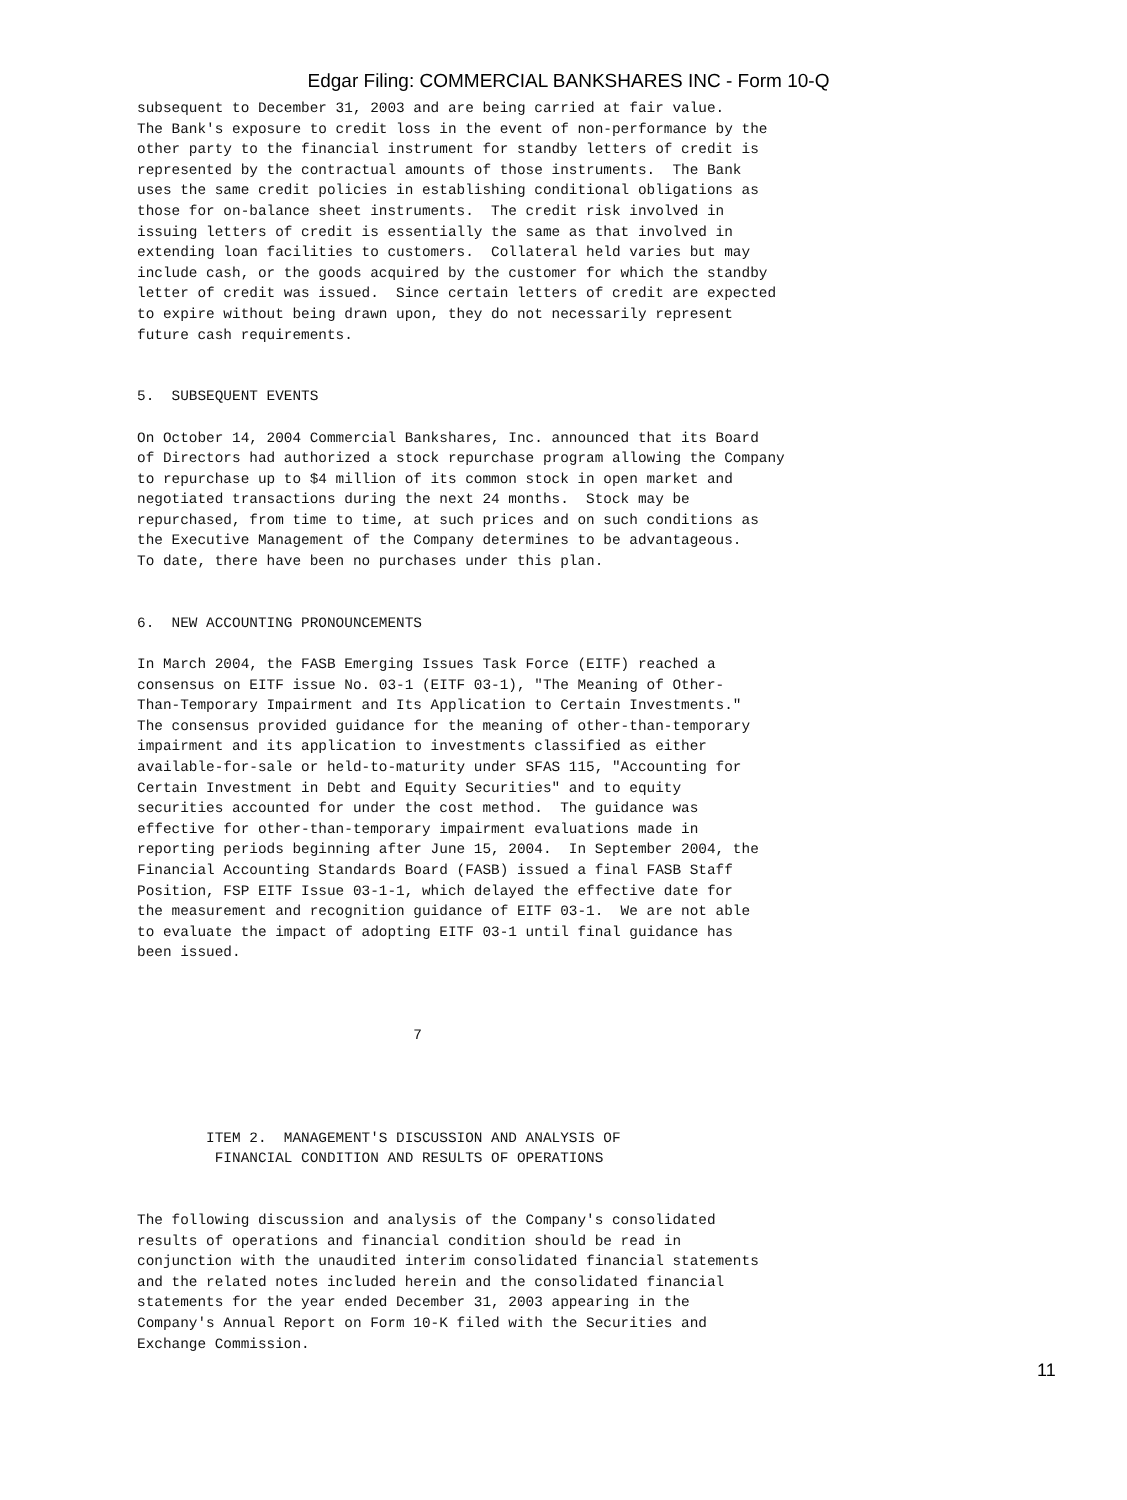Edgar Filing: COMMERCIAL BANKSHARES INC - Form 10-Q
subsequent to December 31, 2003 and are being carried at fair value.
The Bank's exposure to credit loss in the event of non-performance by the
other party to the financial instrument for standby letters of credit is
represented by the contractual amounts of those instruments.  The Bank
uses the same credit policies in establishing conditional obligations as
those for on-balance sheet instruments.  The credit risk involved in
issuing letters of credit is essentially the same as that involved in
extending loan facilities to customers.  Collateral held varies but may
include cash, or the goods acquired by the customer for which the standby
letter of credit was issued.  Since certain letters of credit are expected
to expire without being drawn upon, they do not necessarily represent
future cash requirements.


5.  SUBSEQUENT EVENTS

On October 14, 2004 Commercial Bankshares, Inc. announced that its Board
of Directors had authorized a stock repurchase program allowing the Company
to repurchase up to $4 million of its common stock in open market and
negotiated transactions during the next 24 months.  Stock may be
repurchased, from time to time, at such prices and on such conditions as
the Executive Management of the Company determines to be advantageous.
To date, there have been no purchases under this plan.


6.  NEW ACCOUNTING PRONOUNCEMENTS

In March 2004, the FASB Emerging Issues Task Force (EITF) reached a
consensus on EITF issue No. 03-1 (EITF 03-1), "The Meaning of Other-
Than-Temporary Impairment and Its Application to Certain Investments."
The consensus provided guidance for the meaning of other-than-temporary
impairment and its application to investments classified as either
available-for-sale or held-to-maturity under SFAS 115, "Accounting for
Certain Investment in Debt and Equity Securities" and to equity
securities accounted for under the cost method.  The guidance was
effective for other-than-temporary impairment evaluations made in
reporting periods beginning after June 15, 2004.  In September 2004, the
Financial Accounting Standards Board (FASB) issued a final FASB Staff
Position, FSP EITF Issue 03-1-1, which delayed the effective date for
the measurement and recognition guidance of EITF 03-1.  We are not able
to evaluate the impact of adopting EITF 03-1 until final guidance has
been issued.



                                7




        ITEM 2.  MANAGEMENT'S DISCUSSION AND ANALYSIS OF
         FINANCIAL CONDITION AND RESULTS OF OPERATIONS


The following discussion and analysis of the Company's consolidated
results of operations and financial condition should be read in
conjunction with the unaudited interim consolidated financial statements
and the related notes included herein and the consolidated financial
statements for the year ended December 31, 2003 appearing in the
Company's Annual Report on Form 10-K filed with the Securities and
Exchange Commission.
11